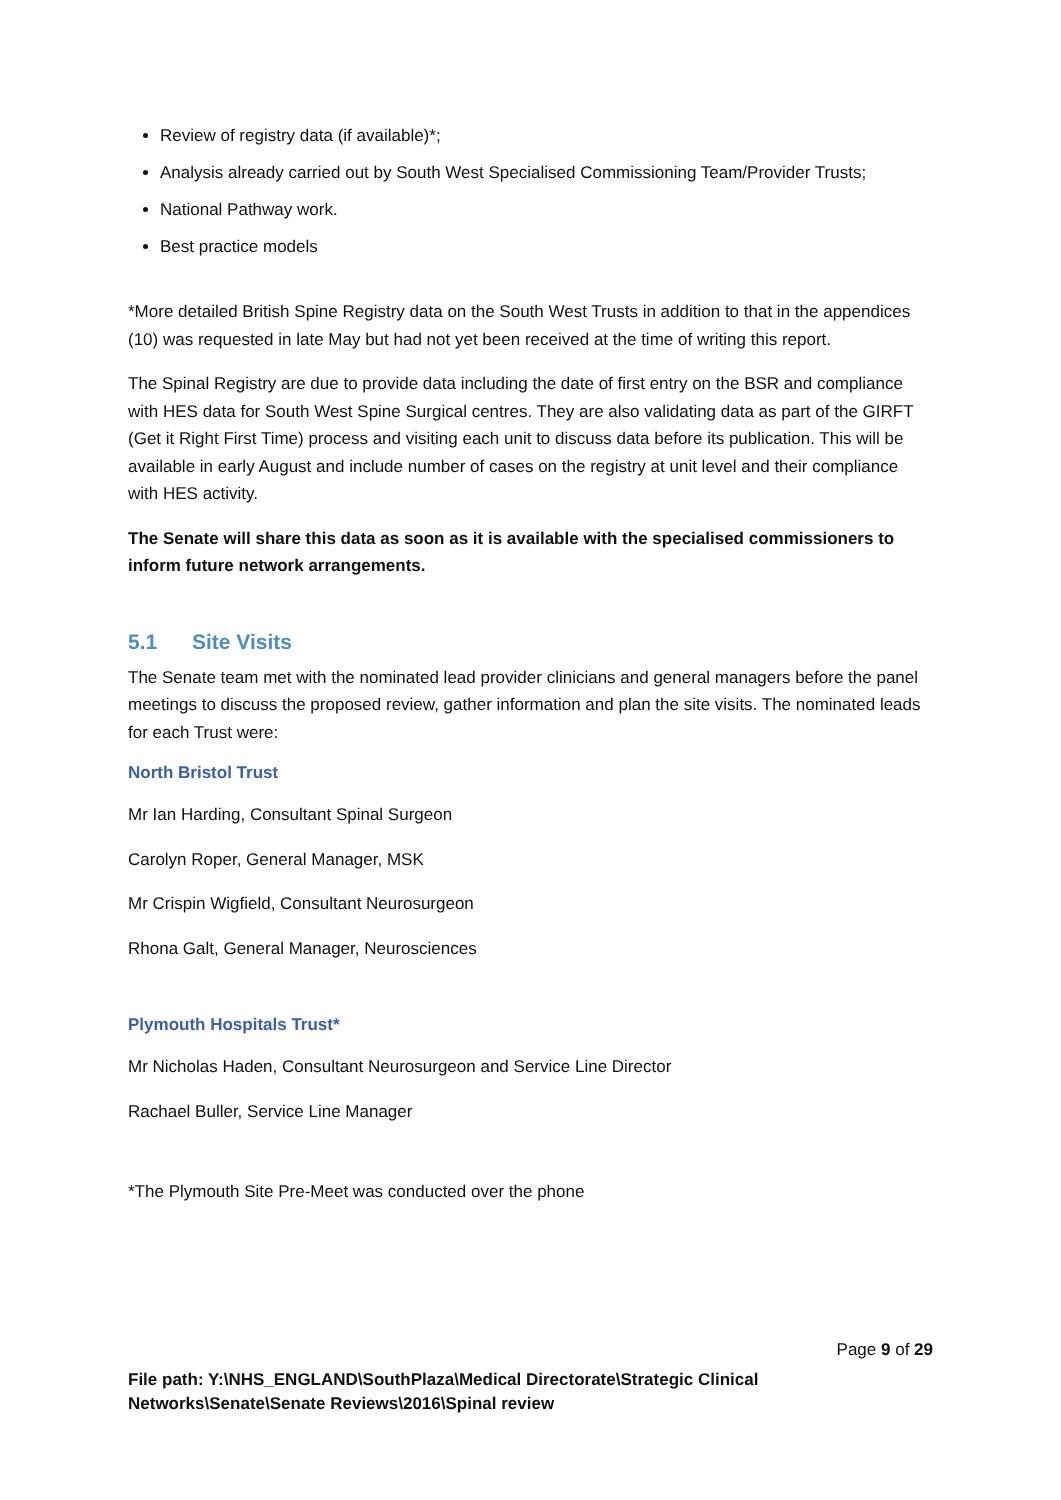Review of registry data (if available)*;
Analysis already carried out by South West Specialised Commissioning Team/Provider Trusts;
National Pathway work.
Best practice models
*More detailed British Spine Registry data on the South West Trusts in addition to that in the appendices (10) was requested in late May but had not yet been received at the time of writing this report.
The Spinal Registry are due to provide data including the date of first entry on the BSR and compliance with HES data for South West Spine Surgical centres. They are also validating data as part of the GIRFT (Get it Right First Time) process and visiting each unit to discuss data before its publication. This will be available in early August and include number of cases on the registry at unit level and their compliance with HES activity.
The Senate will share this data as soon as it is available with the specialised commissioners to inform future network arrangements.
5.1 Site Visits
The Senate team met with the nominated lead provider clinicians and general managers before the panel meetings to discuss the proposed review, gather information and plan the site visits. The nominated leads for each Trust were:
North Bristol Trust
Mr Ian Harding, Consultant Spinal Surgeon
Carolyn Roper, General Manager, MSK
Mr Crispin Wigfield, Consultant Neurosurgeon
Rhona Galt, General Manager, Neurosciences
Plymouth Hospitals Trust*
Mr Nicholas Haden, Consultant Neurosurgeon and Service Line Director
Rachael Buller, Service Line Manager
*The Plymouth Site Pre-Meet was conducted over the phone
Page 9 of 29
File path: Y:\NHS_ENGLAND\SouthPlaza\Medical Directorate\Strategic Clinical Networks\Senate\Senate Reviews\2016\Spinal review